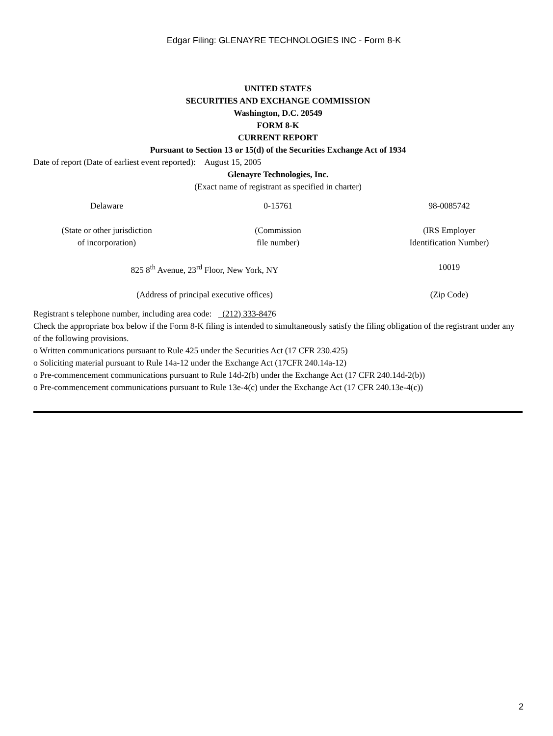Edgar Filing: GLENAYRE TECHNOLOGIES INC - Form 8-K
UNITED STATES
SECURITIES AND EXCHANGE COMMISSION
Washington, D.C. 20549
FORM 8-K
CURRENT REPORT
Pursuant to Section 13 or 15(d) of the Securities Exchange Act of 1934
Date of report (Date of earliest event reported): August 15, 2005
Glenayre Technologies, Inc.
(Exact name of registrant as specified in charter)
| Delaware | 0-15761 | 98-0085742 |
| (State or other jurisdiction of incorporation) | (Commission file number) | (IRS Employer Identification Number) |
| 825 8<sup>th</sup> Avenue, 23<sup>rd</sup> Floor, New York, NY | | 10019 |
| (Address of principal executive offices) | | (Zip Code) |
Registrant s telephone number, including area code: (212) 333-8476
Check the appropriate box below if the Form 8-K filing is intended to simultaneously satisfy the filing obligation of the registrant under any of the following provisions.
o Written communications pursuant to Rule 425 under the Securities Act (17 CFR 230.425)
o Soliciting material pursuant to Rule 14a-12 under the Exchange Act (17CFR 240.14a-12)
o Pre-commencement communications pursuant to Rule 14d-2(b) under the Exchange Act (17 CFR 240.14d-2(b))
o Pre-commencement communications pursuant to Rule 13e-4(c) under the Exchange Act (17 CFR 240.13e-4(c))
2